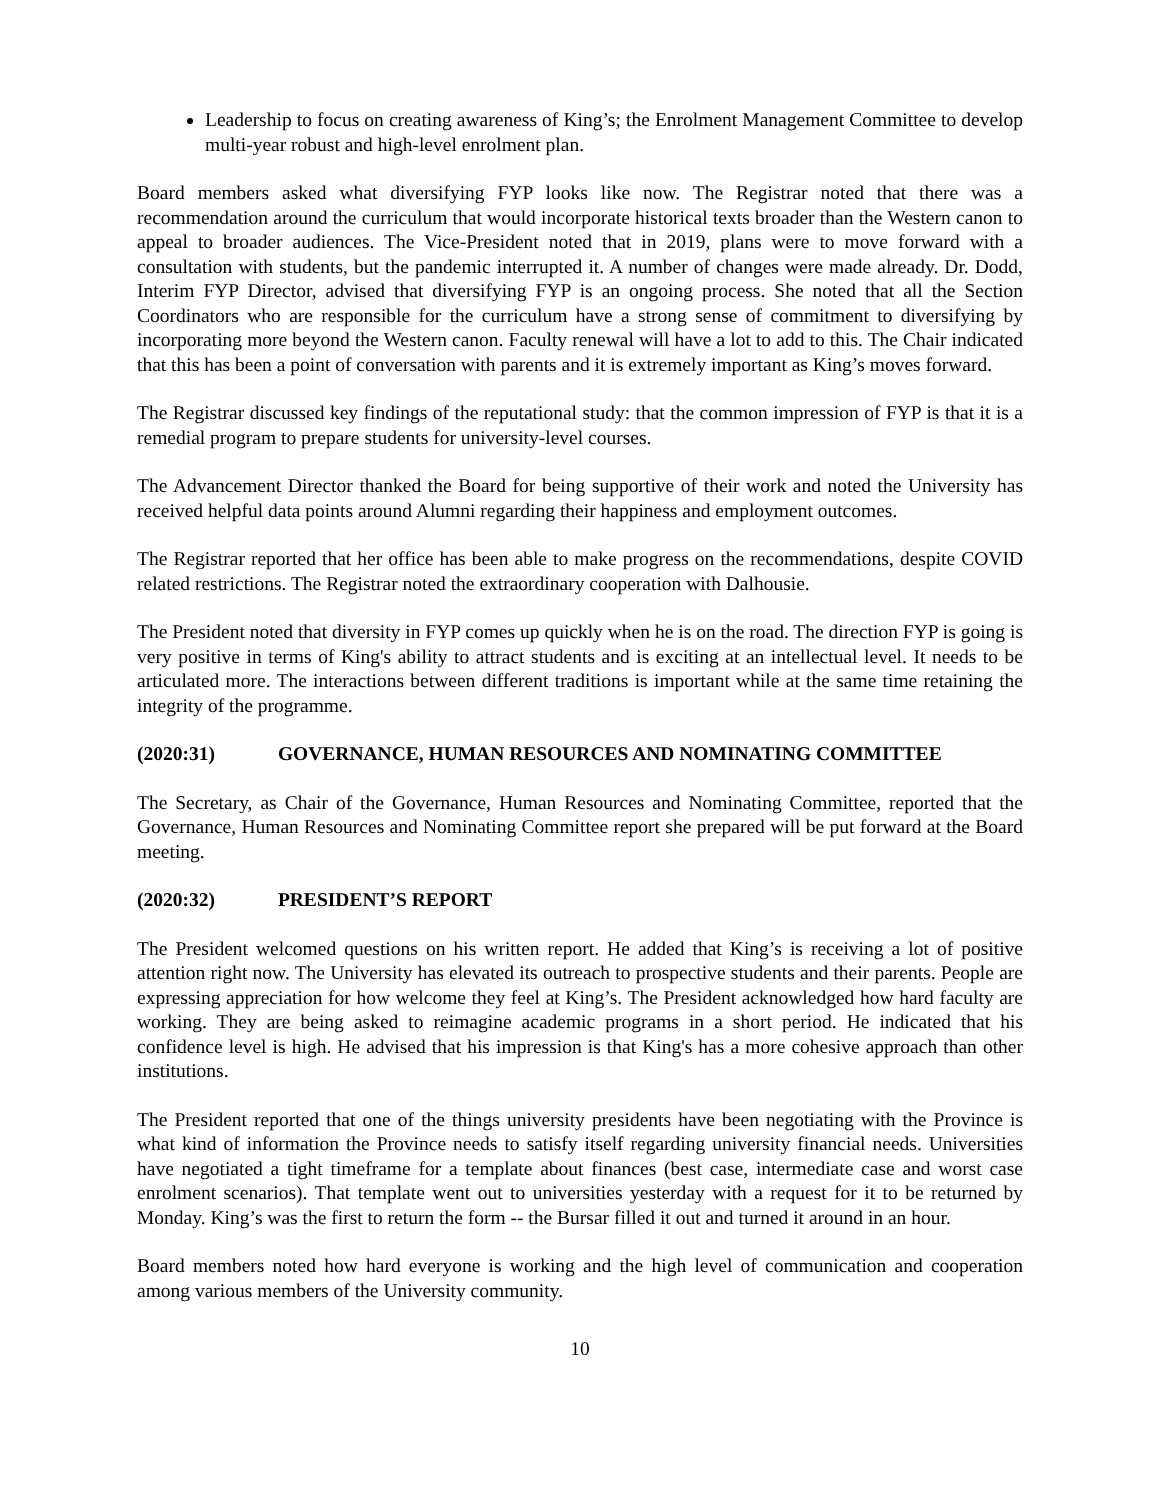Leadership to focus on creating awareness of King’s; the Enrolment Management Committee to develop multi-year robust and high-level enrolment plan.
Board members asked what diversifying FYP looks like now. The Registrar noted that there was a recommendation around the curriculum that would incorporate historical texts broader than the Western canon to appeal to broader audiences. The Vice-President noted that in 2019, plans were to move forward with a consultation with students, but the pandemic interrupted it. A number of changes were made already. Dr. Dodd, Interim FYP Director, advised that diversifying FYP is an ongoing process. She noted that all the Section Coordinators who are responsible for the curriculum have a strong sense of commitment to diversifying by incorporating more beyond the Western canon. Faculty renewal will have a lot to add to this. The Chair indicated that this has been a point of conversation with parents and it is extremely important as King’s moves forward.
The Registrar discussed key findings of the reputational study: that the common impression of FYP is that it is a remedial program to prepare students for university-level courses.
The Advancement Director thanked the Board for being supportive of their work and noted the University has received helpful data points around Alumni regarding their happiness and employment outcomes.
The Registrar reported that her office has been able to make progress on the recommendations, despite COVID related restrictions. The Registrar noted the extraordinary cooperation with Dalhousie.
The President noted that diversity in FYP comes up quickly when he is on the road. The direction FYP is going is very positive in terms of King's ability to attract students and is exciting at an intellectual level. It needs to be articulated more. The interactions between different traditions is important while at the same time retaining the integrity of the programme.
(2020:31) GOVERNANCE, HUMAN RESOURCES AND NOMINATING COMMITTEE
The Secretary, as Chair of the Governance, Human Resources and Nominating Committee, reported that the Governance, Human Resources and Nominating Committee report she prepared will be put forward at the Board meeting.
(2020:32) PRESIDENT’S REPORT
The President welcomed questions on his written report. He added that King’s is receiving a lot of positive attention right now. The University has elevated its outreach to prospective students and their parents. People are expressing appreciation for how welcome they feel at King’s. The President acknowledged how hard faculty are working. They are being asked to reimagine academic programs in a short period. He indicated that his confidence level is high. He advised that his impression is that King's has a more cohesive approach than other institutions.
The President reported that one of the things university presidents have been negotiating with the Province is what kind of information the Province needs to satisfy itself regarding university financial needs. Universities have negotiated a tight timeframe for a template about finances (best case, intermediate case and worst case enrolment scenarios). That template went out to universities yesterday with a request for it to be returned by Monday. King’s was the first to return the form -- the Bursar filled it out and turned it around in an hour.
Board members noted how hard everyone is working and the high level of communication and cooperation among various members of the University community.
10